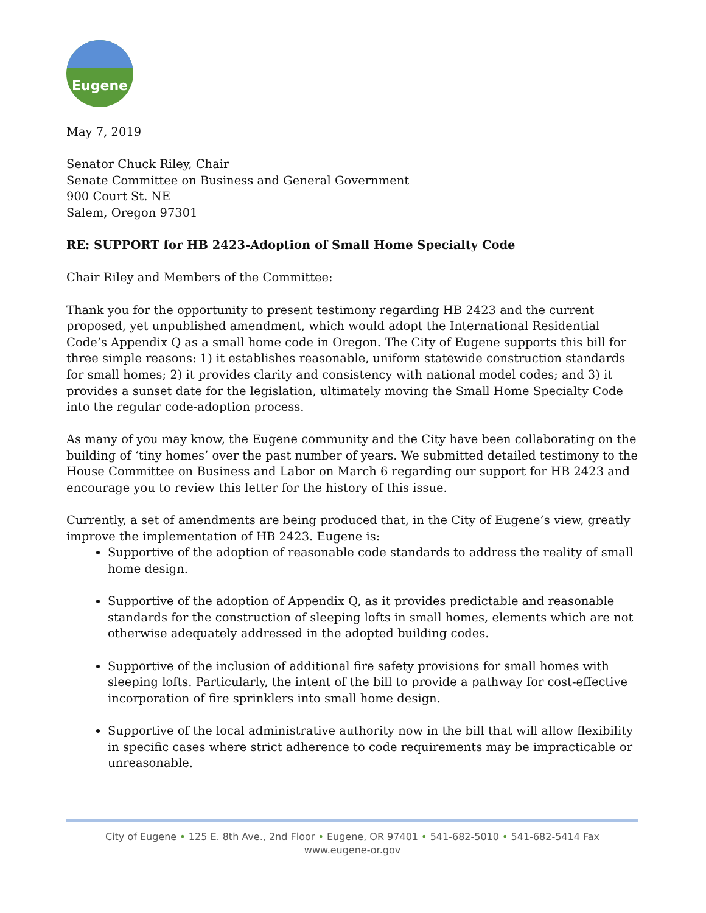Eugene
May 7, 2019
Senator Chuck Riley, Chair
Senate Committee on Business and General Government
900 Court St. NE
Salem, Oregon 97301
RE: SUPPORT for HB 2423-Adoption of Small Home Specialty Code
Chair Riley and Members of the Committee:
Thank you for the opportunity to present testimony regarding HB 2423 and the current proposed, yet unpublished amendment, which would adopt the International Residential Code’s Appendix Q as a small home code in Oregon. The City of Eugene supports this bill for three simple reasons: 1) it establishes reasonable, uniform statewide construction standards for small homes; 2) it provides clarity and consistency with national model codes; and 3) it provides a sunset date for the legislation, ultimately moving the Small Home Specialty Code into the regular code-adoption process.
As many of you may know, the Eugene community and the City have been collaborating on the building of ‘tiny homes’ over the past number of years. We submitted detailed testimony to the House Committee on Business and Labor on March 6 regarding our support for HB 2423 and encourage you to review this letter for the history of this issue.
Currently, a set of amendments are being produced that, in the City of Eugene’s view, greatly improve the implementation of HB 2423. Eugene is:
Supportive of the adoption of reasonable code standards to address the reality of small home design.
Supportive of the adoption of Appendix Q, as it provides predictable and reasonable standards for the construction of sleeping lofts in small homes, elements which are not otherwise adequately addressed in the adopted building codes.
Supportive of the inclusion of additional fire safety provisions for small homes with sleeping lofts. Particularly, the intent of the bill to provide a pathway for cost-effective incorporation of fire sprinklers into small home design.
Supportive of the local administrative authority now in the bill that will allow flexibility in specific cases where strict adherence to code requirements may be impracticable or unreasonable.
City of Eugene • 125 E. 8th Ave., 2nd Floor • Eugene, OR 97401 • 541-682-5010 • 541-682-5414 Fax
www.eugene-or.gov